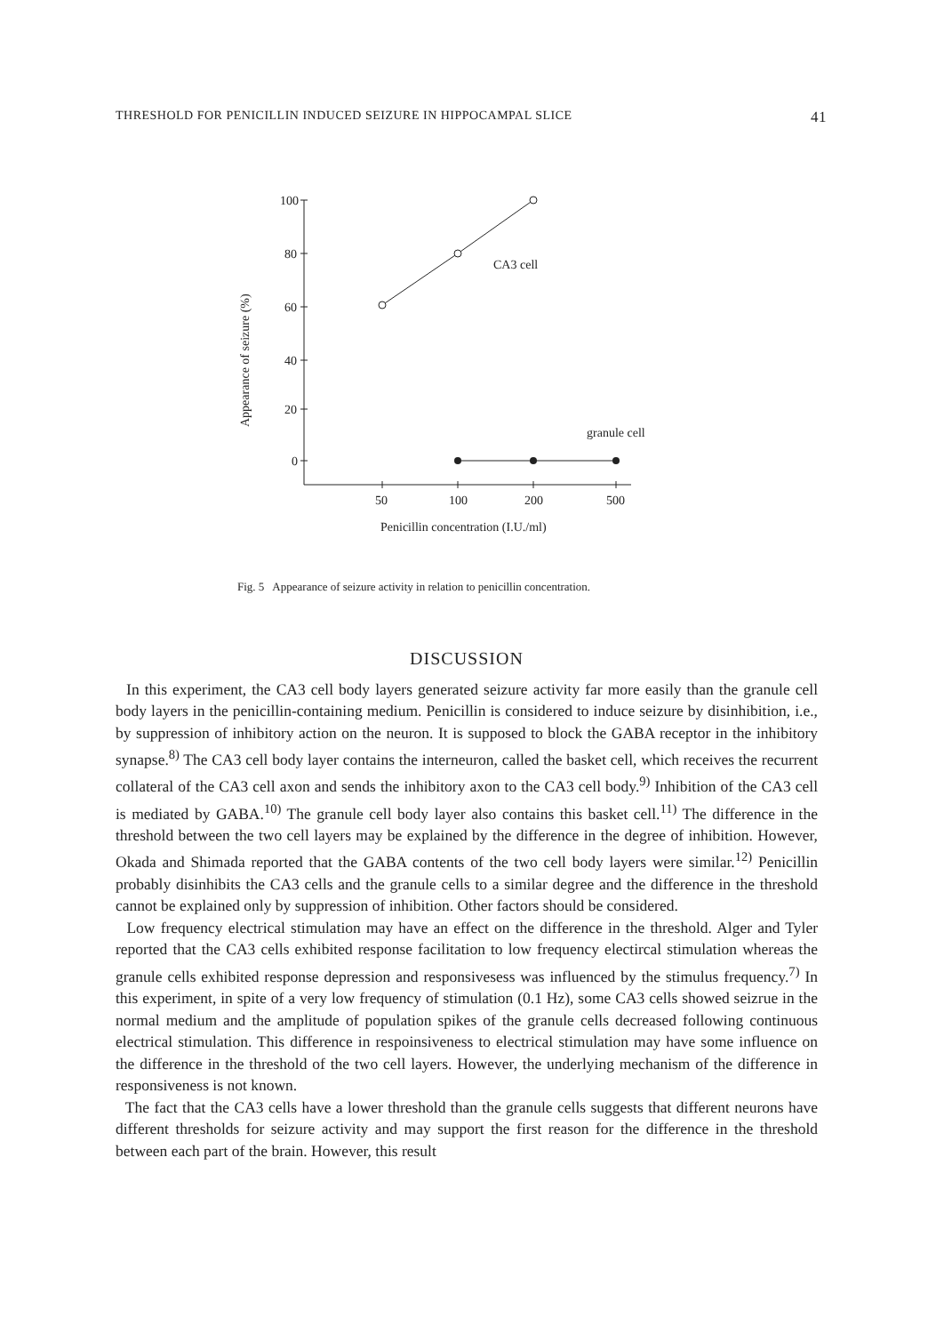THRESHOLD FOR PENICILLIN INDUCED SEIZURE IN HIPPOCAMPAL SLICE 41
100
80
60
40
20
0
CA3 cell
granule cell
50
100
200
500
Penicillin concentration (I.U./ml)
Appearance of seizure (%)
Fig. 5 Appearance of seizure activity in relation to penicillin concentration.
DISCUSSION
In this experiment, the CA3 cell body layers generated seizure activity far more easily than the granule cell body layers in the penicillin-containing medium. Penicillin is considered to induce seizure by disinhibition, i.e., by suppression of inhibitory action on the neuron. It is supposed to block the GABA receptor in the inhibitory synapse.<sup>8)</sup> The CA3 cell body layer contains the interneuron, called the basket cell, which receives the recurrent collateral of the CA3 cell axon and sends the inhibitory axon to the CA3 cell body.<sup>9)</sup> Inhibition of the CA3 cell is mediated by GABA.<sup>10)</sup> The granule cell body layer also contains this basket cell.<sup>11)</sup> The difference in the threshold between the two cell layers may be explained by the difference in the degree of inhibition. However, Okada and Shimada reported that the GABA contents of the two cell body layers were similar.<sup>12)</sup> Penicillin probably disinhibits the CA3 cells and the granule cells to a similar degree and the difference in the threshold cannot be explained only by suppression of inhibition. Other factors should be considered.
Low frequency electrical stimulation may have an effect on the difference in the threshold. Alger and Tyler reported that the CA3 cells exhibited response facilitation to low frequency electircal stimulation whereas the granule cells exhibited response depression and responsivesess was influenced by the stimulus frequency.<sup>7)</sup> In this experiment, in spite of a very low frequency of stimulation (0.1 Hz), some CA3 cells showed seizrue in the normal medium and the amplitude of population spikes of the granule cells decreased following continuous electrical stimulation. This difference in respoinsiveness to electrical stimulation may have some influence on the difference in the threshold of the two cell layers. However, the underlying mechanism of the difference in responsiveness is not known.
The fact that the CA3 cells have a lower threshold than the granule cells suggests that different neurons have different thresholds for seizure activity and may support the first reason for the difference in the threshold between each part of the brain. However, this result